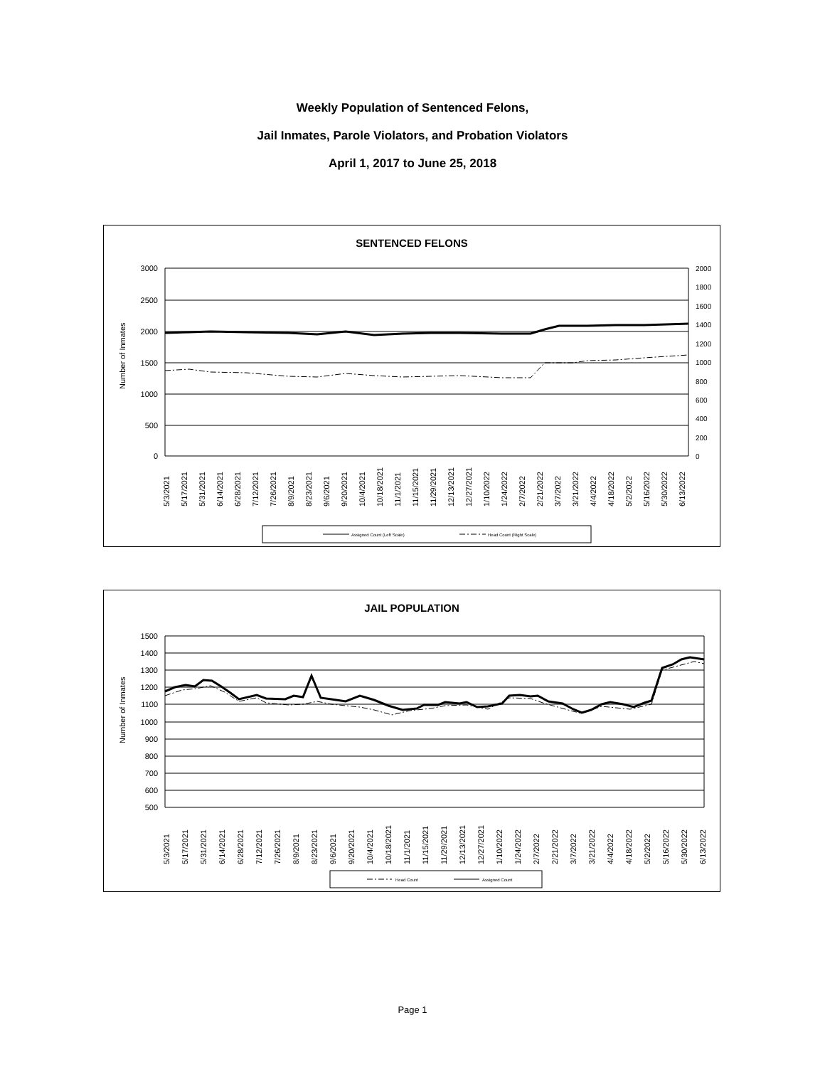Weekly Population of Sentenced Felons,
Jail Inmates, Parole Violators, and Probation Violators
April 1, 2017 to June 25, 2018
SENTENCED FELONS
3000
2500
2000
1500
1000
500
0
2000
1800
1600
1400
1200
1000
800
600
400
200
0
Number of Inmates
5/3/2021
5/17/2021
5/31/2021
6/14/2021
6/28/2021
7/12/2021
7/26/2021
8/9/2021
8/23/2021
9/6/2021
9/20/2021
10/4/2021
10/18/2021
11/1/2021
11/15/2021
11/29/2021
12/13/2021
12/27/2021
1/10/2022
1/24/2022
2/7/2022
2/21/2022
3/7/2022
3/21/2022
4/4/2022
4/18/2022
5/2/2022
5/16/2022
5/30/2022
6/13/2022
Assigned Count (Left Scale)
Head Count (Right Scale)
JAIL POPULATION
1500
1400
1300
1200
1100
1000
900
800
700
600
500
Number of Inmates
5/3/2021
5/17/2021
5/31/2021
6/14/2021
6/28/2021
7/12/2021
7/26/2021
8/9/2021
8/23/2021
9/6/2021
9/20/2021
10/4/2021
10/18/2021
11/1/2021
11/15/2021
11/29/2021
12/13/2021
12/27/2021
1/10/2022
1/24/2022
2/7/2022
2/21/2022
3/7/2022
3/21/2022
4/4/2022
4/18/2022
5/2/2022
5/16/2022
5/30/2022
6/13/2022
Head Count
Assigned Count
Page 1